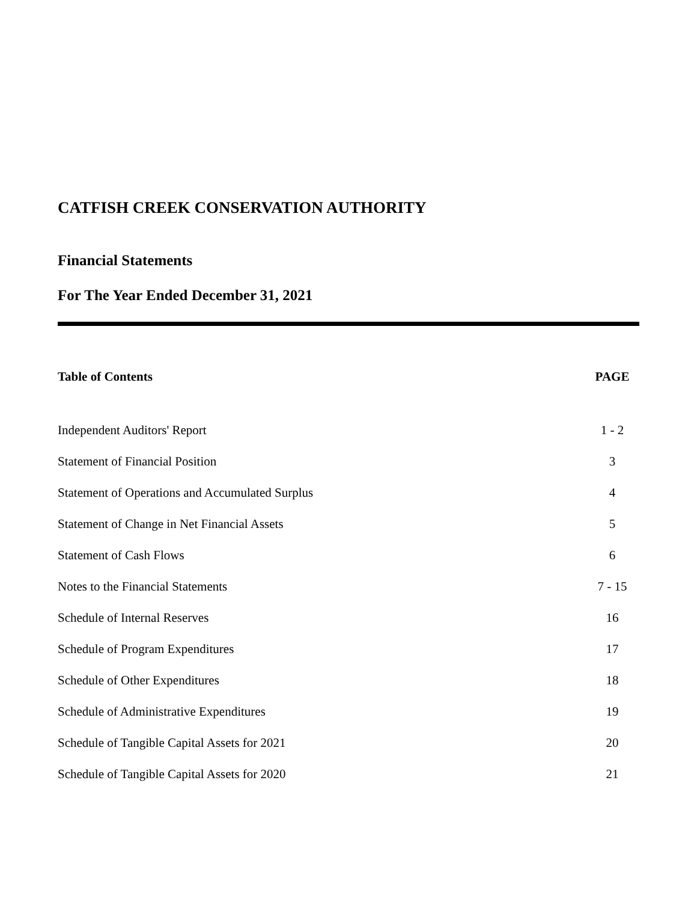CATFISH CREEK CONSERVATION AUTHORITY
Financial Statements
For The Year Ended December 31, 2021
| Table of Contents | PAGE |
| --- | --- |
| Independent Auditors' Report | 1 - 2 |
| Statement of Financial Position | 3 |
| Statement of Operations and Accumulated Surplus | 4 |
| Statement of Change in Net Financial Assets | 5 |
| Statement of Cash Flows | 6 |
| Notes to the Financial Statements | 7 - 15 |
| Schedule of Internal Reserves | 16 |
| Schedule of Program Expenditures | 17 |
| Schedule of Other Expenditures | 18 |
| Schedule of Administrative Expenditures | 19 |
| Schedule of Tangible Capital Assets for 2021 | 20 |
| Schedule of Tangible Capital Assets for 2020 | 21 |